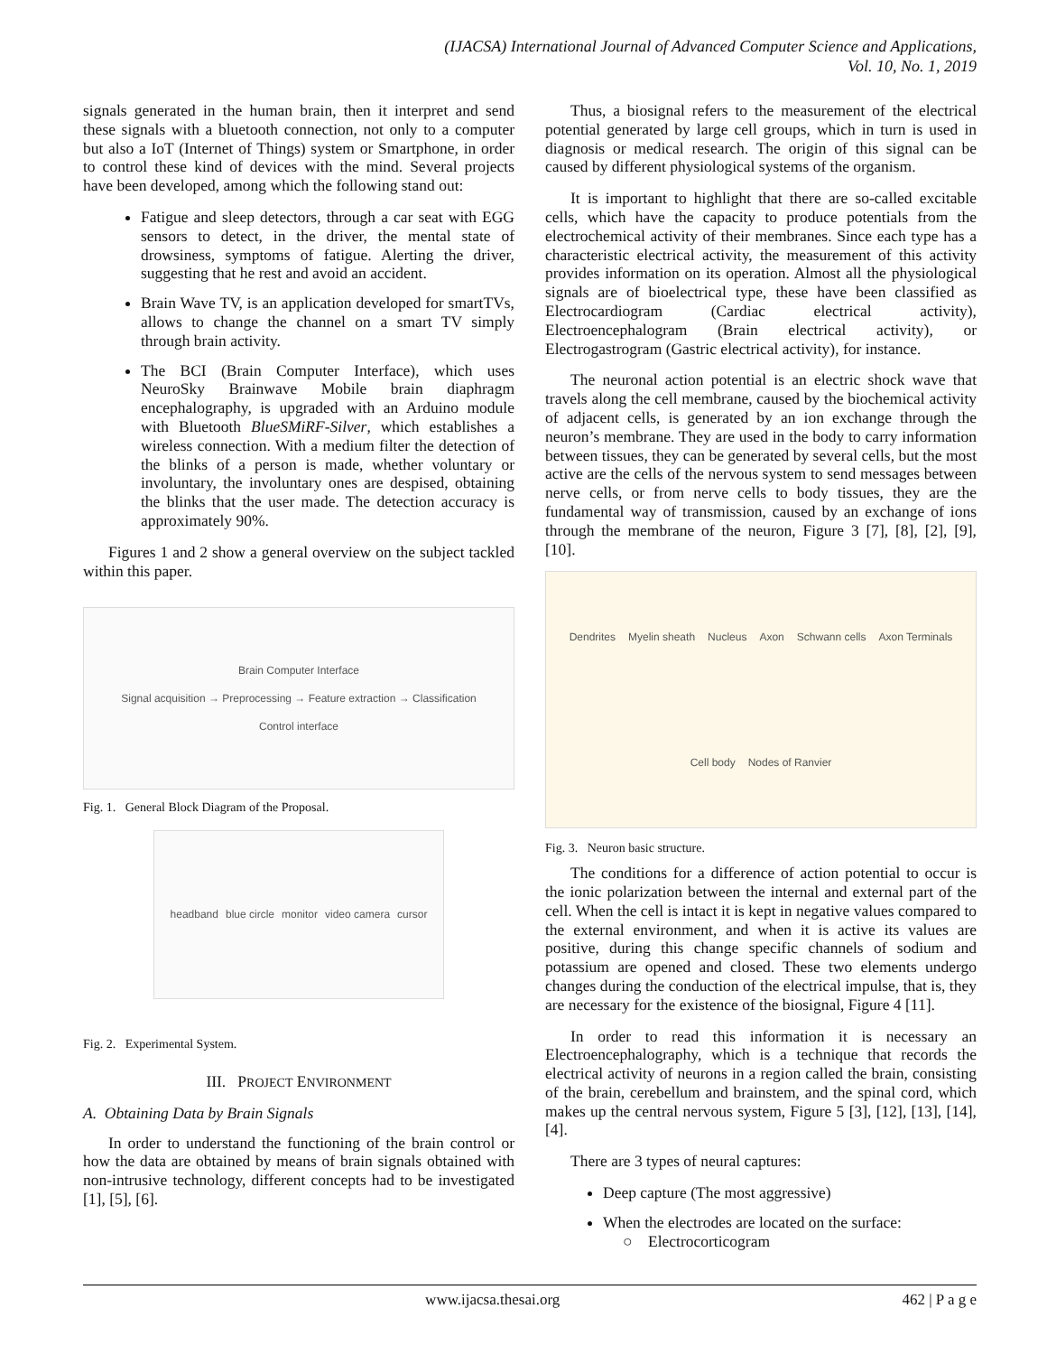(IJACSA) International Journal of Advanced Computer Science and Applications,
Vol. 10, No. 1, 2019
signals generated in the human brain, then it interpret and send these signals with a bluetooth connection, not only to a computer but also a IoT (Internet of Things) system or Smartphone, in order to control these kind of devices with the mind. Several projects have been developed, among which the following stand out:
Fatigue and sleep detectors, through a car seat with EGG sensors to detect, in the driver, the mental state of drowsiness, symptoms of fatigue. Alerting the driver, suggesting that he rest and avoid an accident.
Brain Wave TV, is an application developed for smartTVs, allows to change the channel on a smart TV simply through brain activity.
The BCI (Brain Computer Interface), which uses NeuroSky Brainwave Mobile brain diaphragm encephalography, is upgraded with an Arduino module with Bluetooth BlueSMiRF-Silver, which establishes a wireless connection. With a medium filter the detection of the blinks of a person is made, whether voluntary or involuntary, the involuntary ones are despised, obtaining the blinks that the user made. The detection accuracy is approximately 90%.
Figures 1 and 2 show a general overview on the subject tackled within this paper.
Brain Computer Interface
Signal acquisition → Preprocessing → Feature extraction → Classification
Control interface
Fig. 1. General Block Diagram of the Proposal.
headband blue circle monitor video camera cursor
Fig. 2. Experimental System.
III. PROJECT ENVIRONMENT
A. Obtaining Data by Brain Signals
In order to understand the functioning of the brain control or how the data are obtained by means of brain signals obtained with non-intrusive technology, different concepts had to be investigated [1], [5], [6].
Thus, a biosignal refers to the measurement of the electrical potential generated by large cell groups, which in turn is used in diagnosis or medical research. The origin of this signal can be caused by different physiological systems of the organism.
It is important to highlight that there are so-called excitable cells, which have the capacity to produce potentials from the electrochemical activity of their membranes. Since each type has a characteristic electrical activity, the measurement of this activity provides information on its operation. Almost all the physiological signals are of bioelectrical type, these have been classified as Electrocardiogram (Cardiac electrical activity), Electroencephalogram (Brain electrical activity), or Electrogastrogram (Gastric electrical activity), for instance.
The neuronal action potential is an electric shock wave that travels along the cell membrane, caused by the biochemical activity of adjacent cells, is generated by an ion exchange through the neuron’s membrane. They are used in the body to carry information between tissues, they can be generated by several cells, but the most active are the cells of the nervous system to send messages between nerve cells, or from nerve cells to body tissues, they are the fundamental way of transmission, caused by an exchange of ions through the membrane of the neuron, Figure 3 [7], [8], [2], [9], [10].
Dendrites Myelin sheath Nucleus Axon Schwann cells Axon Terminals Cell body Nodes of Ranvier
Fig. 3. Neuron basic structure.
The conditions for a difference of action potential to occur is the ionic polarization between the internal and external part of the cell. When the cell is intact it is kept in negative values compared to the external environment, and when it is active its values are positive, during this change specific channels of sodium and potassium are opened and closed. These two elements undergo changes during the conduction of the electrical impulse, that is, they are necessary for the existence of the biosignal, Figure 4 [11].
In order to read this information it is necessary an Electroencephalography, which is a technique that records the electrical activity of neurons in a region called the brain, consisting of the brain, cerebellum and brainstem, and the spinal cord, which makes up the central nervous system, Figure 5 [3], [12], [13], [14], [4].
There are 3 types of neural captures:
Deep capture (The most aggressive)
When the electrodes are located on the surface:
○ Electrocorticogram
www.ijacsa.thesai.org 462 | P a g e